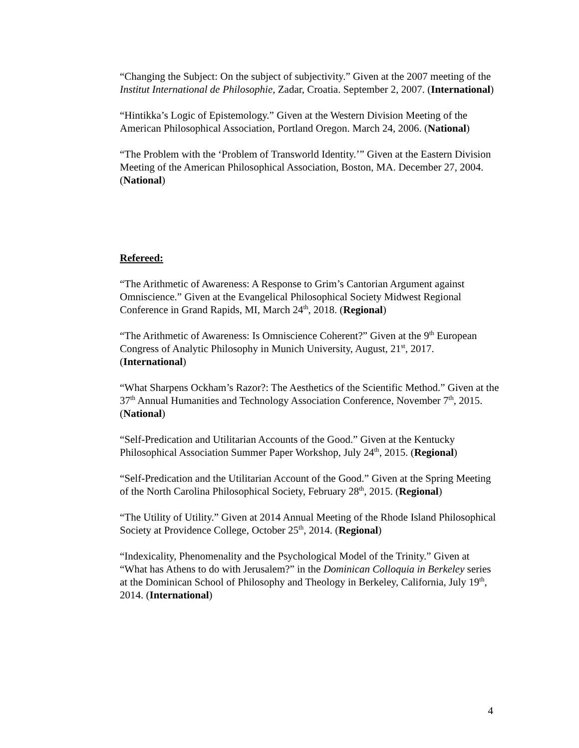“Changing the Subject: On the subject of subjectivity.” Given at the 2007 meeting of the Institut International de Philosophie, Zadar, Croatia. September 2, 2007. (International)
“Hintikka’s Logic of Epistemology.” Given at the Western Division Meeting of the American Philosophical Association, Portland Oregon. March 24, 2006. (National)
“The Problem with the ‘Problem of Transworld Identity.’” Given at the Eastern Division Meeting of the American Philosophical Association, Boston, MA. December 27, 2004. (National)
Refereed:
“The Arithmetic of Awareness: A Response to Grim’s Cantorian Argument against Omniscience.” Given at the Evangelical Philosophical Society Midwest Regional Conference in Grand Rapids, MI, March 24<sup>th</sup>, 2018. (Regional)
“The Arithmetic of Awareness: Is Omniscience Coherent?” Given at the 9<sup>th</sup> European Congress of Analytic Philosophy in Munich University, August, 21<sup>st</sup>, 2017. (International)
“What Sharpens Ockham’s Razor?: The Aesthetics of the Scientific Method.” Given at the 37<sup>th</sup> Annual Humanities and Technology Association Conference, November 7<sup>th</sup>, 2015. (National)
“Self-Predication and Utilitarian Accounts of the Good.” Given at the Kentucky Philosophical Association Summer Paper Workshop, July 24<sup>th</sup>, 2015. (Regional)
“Self-Predication and the Utilitarian Account of the Good.” Given at the Spring Meeting of the North Carolina Philosophical Society, February 28<sup>th</sup>, 2015. (Regional)
“The Utility of Utility.” Given at 2014 Annual Meeting of the Rhode Island Philosophical Society at Providence College, October 25<sup>th</sup>, 2014. (Regional)
“Indexicality, Phenomenality and the Psychological Model of the Trinity.” Given at “What has Athens to do with Jerusalem?” in the Dominican Colloquia in Berkeley series at the Dominican School of Philosophy and Theology in Berkeley, California, July 19<sup>th</sup>, 2014. (International)
4